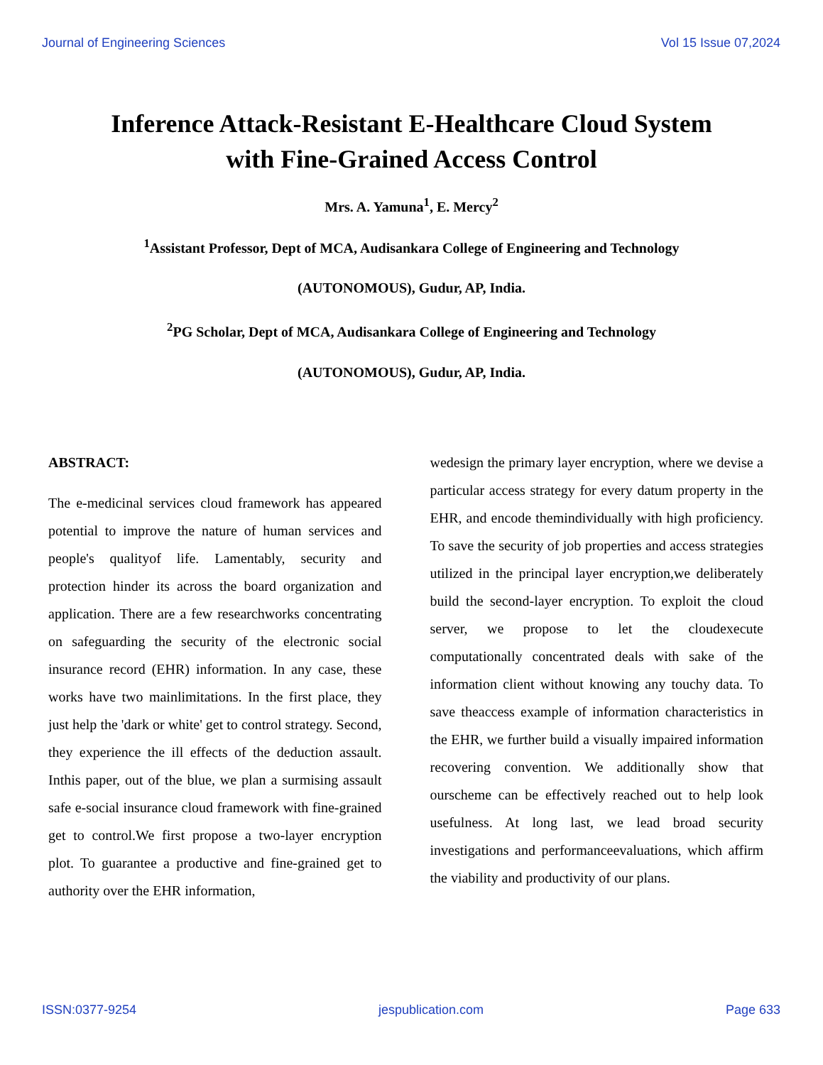Journal of Engineering Sciences Vol 15 Issue 07,2024
Inference Attack-Resistant E-Healthcare Cloud System
with Fine-Grained Access Control
Mrs. A. Yamuna<sup>1</sup>, E. Mercy<sup>2</sup>
<sup>1</sup> Assistant Professor, Dept of MCA, Audisankara College of Engineering and Technology
(AUTONOMOUS), Gudur, AP, India.
<sup>2</sup> PG Scholar, Dept of MCA, Audisankara College of Engineering and Technology
(AUTONOMOUS), Gudur, AP, India.
ABSTRACT:
The e-medicinal services cloud framework has appeared potential to improve the nature of human services and people's qualityof life. Lamentably, security and protection hinder its across the board organization and application. There are a few researchworks concentrating on safeguarding the security of the electronic social insurance record (EHR) information. In any case, these works have two mainlimitations. In the first place, they just help the 'dark or white' get to control strategy. Second, they experience the ill effects of the deduction assault. Inthis paper, out of the blue, we plan a surmising assault safe e-social insurance cloud framework with fine-grained get to control.We first propose a two-layer encryption plot. To guarantee a productive and fine-grained get to authority over the EHR information,
wedesign the primary layer encryption, where we devise a particular access strategy for every datum property in the EHR, and encode themindividually with high proficiency. To save the security of job properties and access strategies utilized in the principal layer encryption,we deliberately build the second-layer encryption. To exploit the cloud server, we propose to let the cloudexecute computationally concentrated deals with sake of the information client without knowing any touchy data. To save theaccess example of information characteristics in the EHR, we further build a visually impaired information recovering convention. We additionally show that ourscheme can be effectively reached out to help look usefulness. At long last, we lead broad security investigations and performanceevaluations, which affirm the viability and productivity of our plans.
ISSN:0377-9254 jespublication.com Page 633